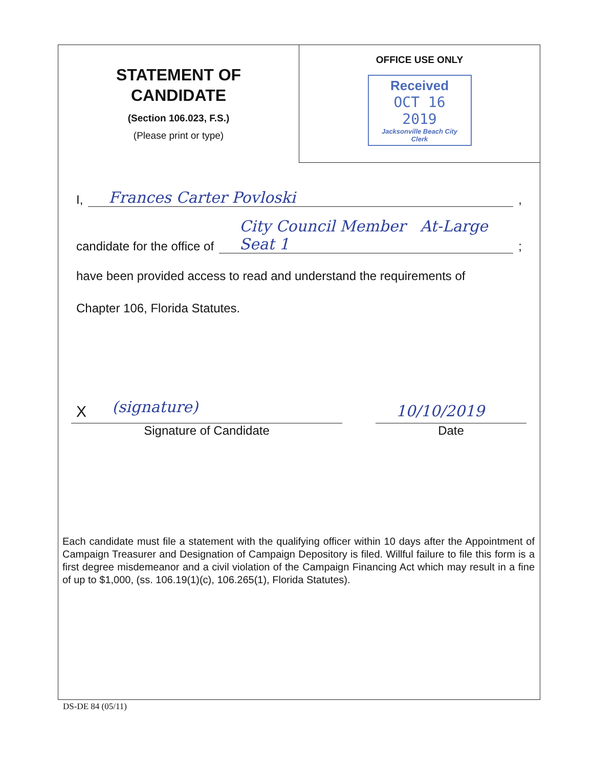STATEMENT OF
CANDIDATE
(Section 106.023, F.S.)
(Please print or type)
OFFICE USE ONLY
Received
OCT 16 2019
Jacksonville Beach City Clerk
I, Frances Carter Povloski ,
candidate for the office of City Council Member At-Large Seat 1 ;
have been provided access to read and understand the requirements of
Chapter 106, Florida Statutes.
X (signature)
Signature of Candidate
10/10/2019
Date
Each candidate must file a statement with the qualifying officer within 10 days after the Appointment of Campaign Treasurer and Designation of Campaign Depository is filed. Willful failure to file this form is a first degree misdemeanor and a civil violation of the Campaign Financing Act which may result in a fine of up to $1,000, (ss. 106.19(1)(c), 106.265(1), Florida Statutes).
DS-DE 84 (05/11)